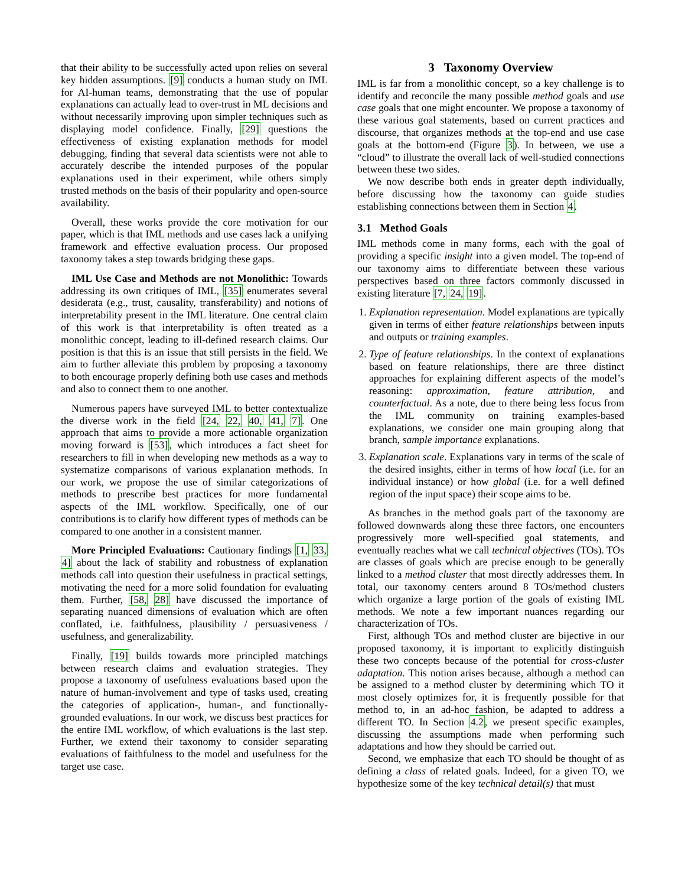that their ability to be successfully acted upon relies on several key hidden assumptions. [9] conducts a human study on IML for AI-human teams, demonstrating that the use of popular explanations can actually lead to over-trust in ML decisions and without necessarily improving upon simpler techniques such as displaying model confidence. Finally, [29] questions the effectiveness of existing explanation methods for model debugging, finding that several data scientists were not able to accurately describe the intended purposes of the popular explanations used in their experiment, while others simply trusted methods on the basis of their popularity and open-source availability.
Overall, these works provide the core motivation for our paper, which is that IML methods and use cases lack a unifying framework and effective evaluation process. Our proposed taxonomy takes a step towards bridging these gaps.
IML Use Case and Methods are not Monolithic: Towards addressing its own critiques of IML, [35] enumerates several desiderata (e.g., trust, causality, transferability) and notions of interpretability present in the IML literature. One central claim of this work is that interpretability is often treated as a monolithic concept, leading to ill-defined research claims. Our position is that this is an issue that still persists in the field. We aim to further alleviate this problem by proposing a taxonomy to both encourage properly defining both use cases and methods and also to connect them to one another.
Numerous papers have surveyed IML to better contextualize the diverse work in the field [24, 22, 40, 41, 7]. One approach that aims to provide a more actionable organization moving forward is [53], which introduces a fact sheet for researchers to fill in when developing new methods as a way to systematize comparisons of various explanation methods. In our work, we propose the use of similar categorizations of methods to prescribe best practices for more fundamental aspects of the IML workflow. Specifically, one of our contributions is to clarify how different types of methods can be compared to one another in a consistent manner.
More Principled Evaluations: Cautionary findings [1, 33, 4] about the lack of stability and robustness of explanation methods call into question their usefulness in practical settings, motivating the need for a more solid foundation for evaluating them. Further, [58, 28] have discussed the importance of separating nuanced dimensions of evaluation which are often conflated, i.e. faithfulness, plausibility / persuasiveness / usefulness, and generalizability.
Finally, [19] builds towards more principled matchings between research claims and evaluation strategies. They propose a taxonomy of usefulness evaluations based upon the nature of human-involvement and type of tasks used, creating the categories of application-, human-, and functionally-grounded evaluations. In our work, we discuss best practices for the entire IML workflow, of which evaluations is the last step. Further, we extend their taxonomy to consider separating evaluations of faithfulness to the model and usefulness for the target use case.
3 Taxonomy Overview
IML is far from a monolithic concept, so a key challenge is to identify and reconcile the many possible method goals and use case goals that one might encounter. We propose a taxonomy of these various goal statements, based on current practices and discourse, that organizes methods at the top-end and use case goals at the bottom-end (Figure 3). In between, we use a “cloud” to illustrate the overall lack of well-studied connections between these two sides.
We now describe both ends in greater depth individually, before discussing how the taxonomy can guide studies establishing connections between them in Section 4.
3.1 Method Goals
IML methods come in many forms, each with the goal of providing a specific insight into a given model. The top-end of our taxonomy aims to differentiate between these various perspectives based on three factors commonly discussed in existing literature [7, 24, 19].
1. Explanation representation. Model explanations are typically given in terms of either feature relationships between inputs and outputs or training examples.
2. Type of feature relationships. In the context of explanations based on feature relationships, there are three distinct approaches for explaining different aspects of the model’s reasoning: approximation, feature attribution, and counterfactual. As a note, due to there being less focus from the IML community on training examples-based explanations, we consider one main grouping along that branch, sample importance explanations.
3. Explanation scale. Explanations vary in terms of the scale of the desired insights, either in terms of how local (i.e. for an individual instance) or how global (i.e. for a well defined region of the input space) their scope aims to be.
As branches in the method goals part of the taxonomy are followed downwards along these three factors, one encounters progressively more well-specified goal statements, and eventually reaches what we call technical objectives (TOs). TOs are classes of goals which are precise enough to be generally linked to a method cluster that most directly addresses them. In total, our taxonomy centers around 8 TOs/method clusters which organize a large portion of the goals of existing IML methods. We note a few important nuances regarding our characterization of TOs.
First, although TOs and method cluster are bijective in our proposed taxonomy, it is important to explicitly distinguish these two concepts because of the potential for cross-cluster adaptation. This notion arises because, although a method can be assigned to a method cluster by determining which TO it most closely optimizes for, it is frequently possible for that method to, in an ad-hoc fashion, be adapted to address a different TO. In Section 4.2, we present specific examples, discussing the assumptions made when performing such adaptations and how they should be carried out.
Second, we emphasize that each TO should be thought of as defining a class of related goals. Indeed, for a given TO, we hypothesize some of the key technical detail(s) that must